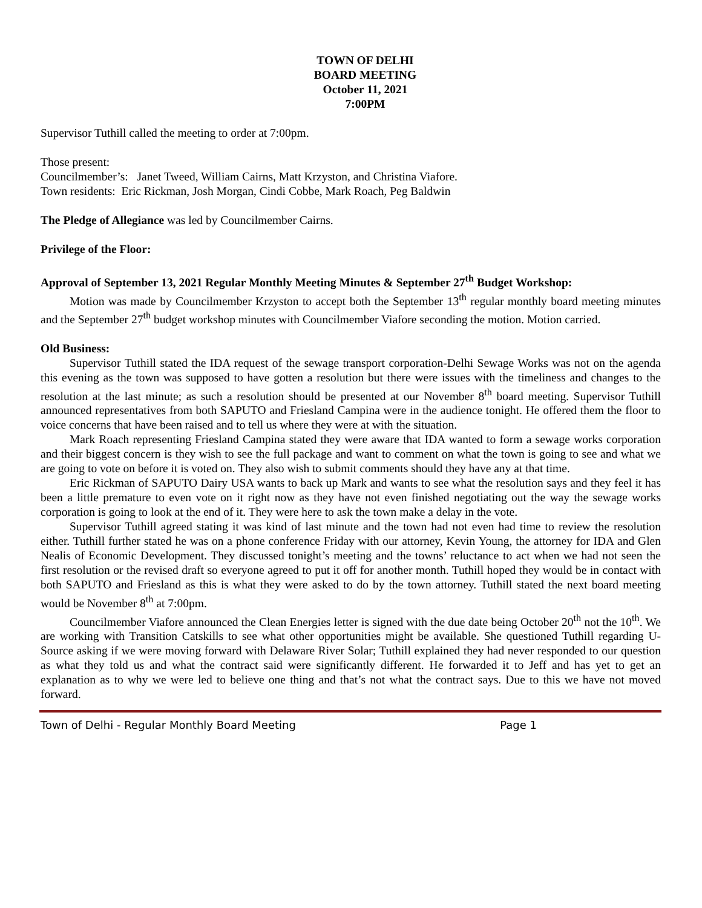TOWN OF DELHI
BOARD MEETING
October 11, 2021
7:00PM
Supervisor Tuthill called the meeting to order at 7:00pm.
Those present:
Councilmember’s: Janet Tweed, William Cairns, Matt Krzyston, and Christina Viafore.
Town residents: Eric Rickman, Josh Morgan, Cindi Cobbe, Mark Roach, Peg Baldwin
The Pledge of Allegiance was led by Councilmember Cairns.
Privilege of the Floor:
Approval of September 13, 2021 Regular Monthly Meeting Minutes & September 27<sup>th</sup> Budget Workshop:
Motion was made by Councilmember Krzyston to accept both the September 13<sup>th</sup> regular monthly board meeting minutes and the September 27<sup>th</sup> budget workshop minutes with Councilmember Viafore seconding the motion. Motion carried.
Old Business:
Supervisor Tuthill stated the IDA request of the sewage transport corporation-Delhi Sewage Works was not on the agenda this evening as the town was supposed to have gotten a resolution but there were issues with the timeliness and changes to the resolution at the last minute; as such a resolution should be presented at our November 8<sup>th</sup> board meeting. Supervisor Tuthill announced representatives from both SAPUTO and Friesland Campina were in the audience tonight. He offered them the floor to voice concerns that have been raised and to tell us where they were at with the situation.
Mark Roach representing Friesland Campina stated they were aware that IDA wanted to form a sewage works corporation and their biggest concern is they wish to see the full package and want to comment on what the town is going to see and what we are going to vote on before it is voted on. They also wish to submit comments should they have any at that time.
Eric Rickman of SAPUTO Dairy USA wants to back up Mark and wants to see what the resolution says and they feel it has been a little premature to even vote on it right now as they have not even finished negotiating out the way the sewage works corporation is going to look at the end of it. They were here to ask the town make a delay in the vote.
Supervisor Tuthill agreed stating it was kind of last minute and the town had not even had time to review the resolution either. Tuthill further stated he was on a phone conference Friday with our attorney, Kevin Young, the attorney for IDA and Glen Nealis of Economic Development. They discussed tonight’s meeting and the towns’ reluctance to act when we had not seen the first resolution or the revised draft so everyone agreed to put it off for another month. Tuthill hoped they would be in contact with both SAPUTO and Friesland as this is what they were asked to do by the town attorney. Tuthill stated the next board meeting would be November 8<sup>th</sup> at 7:00pm.
Councilmember Viafore announced the Clean Energies letter is signed with the due date being October 20<sup>th</sup> not the 10<sup>th</sup>. We are working with Transition Catskills to see what other opportunities might be available. She questioned Tuthill regarding U-Source asking if we were moving forward with Delaware River Solar; Tuthill explained they had never responded to our question as what they told us and what the contract said were significantly different. He forwarded it to Jeff and has yet to get an explanation as to why we were led to believe one thing and that’s not what the contract says. Due to this we have not moved forward.
Town of Delhi - Regular Monthly Board Meeting Page 1